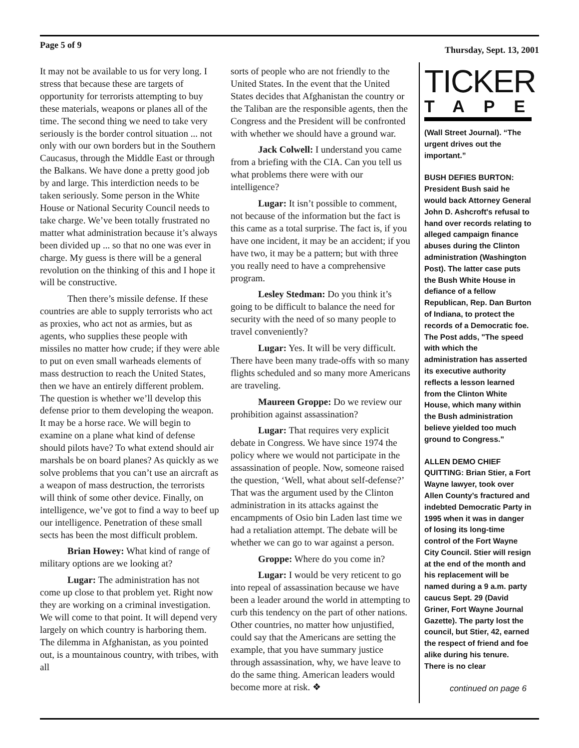Page 5 of 9 Thursday, Sept. 13, 2001
It may not be available to us for very long. I stress that because these are targets of opportunity for terrorists attempting to buy these materials, weapons or planes all of the time. The second thing we need to take very seriously is the border control situation ... not only with our own borders but in the Southern Caucasus, through the Middle East or through the Balkans. We have done a pretty good job by and large. This interdiction needs to be taken seriously. Some person in the White House or National Security Council needs to take charge. We’ve been totally frustrated no matter what administration because it’s always been divided up ... so that no one was ever in charge. My guess is there will be a general revolution on the thinking of this and I hope it will be constructive.
Then there’s missile defense. If these countries are able to supply terrorists who act as proxies, who act not as armies, but as agents, who supplies these people with missiles no matter how crude; if they were able to put on even small warheads elements of mass destruction to reach the United States, then we have an entirely different problem. The question is whether we’ll develop this defense prior to them developing the weapon. It may be a horse race. We will begin to examine on a plane what kind of defense should pilots have? To what extend should air marshals be on board planes? As quickly as we solve problems that you can’t use an aircraft as a weapon of mass destruction, the terrorists will think of some other device. Finally, on intelligence, we’ve got to find a way to beef up our intelligence. Penetration of these small sects has been the most difficult problem.
Brian Howey: What kind of range of military options are we looking at?
Lugar: The administration has not come up close to that problem yet. Right now they are working on a criminal investigation. We will come to that point. It will depend very largely on which country is harboring them. The dilemma in Afghanistan, as you pointed out, is a mountainous country, with tribes, with all
sorts of people who are not friendly to the United States. In the event that the United States decides that Afghanistan the country or the Taliban are the responsible agents, then the Congress and the President will be confronted with whether we should have a ground war.
Jack Colwell: I understand you came from a briefing with the CIA. Can you tell us what problems there were with our intelligence?
Lugar: It isn’t possible to comment, not because of the information but the fact is this came as a total surprise. The fact is, if you have one incident, it may be an accident; if you have two, it may be a pattern; but with three you really need to have a comprehensive program.
Lesley Stedman: Do you think it’s going to be difficult to balance the need for security with the need of so many people to travel conveniently?
Lugar: Yes. It will be very difficult. There have been many trade-offs with so many flights scheduled and so many more Americans are traveling.
Maureen Groppe: Do we review our prohibition against assassination?
Lugar: That requires very explicit debate in Congress. We have since 1974 the policy where we would not participate in the assassination of people. Now, someone raised the question, ‘Well, what about self-defense?’ That was the argument used by the Clinton administration in its attacks against the encampments of Osio bin Laden last time we had a retaliation attempt. The debate will be whether we can go to war against a person.
Groppe: Where do you come in?
Lugar: I would be very reticent to go into repeal of assassination because we have been a leader around the world in attempting to curb this tendency on the part of other nations. Other countries, no matter how unjustified, could say that the Americans are setting the example, that you have summary justice through assassination, why, we have leave to do the same thing. American leaders would become more at risk. ❖
TICKER
TAPE
(Wall Street Journal). “The urgent drives out the important.”
BUSH DEFIES BURTON: President Bush said he would back Attorney General John D. Ashcroft's refusal to hand over records relating to alleged campaign finance abuses during the Clinton administration (Washington Post). The latter case puts the Bush White House in defiance of a fellow Republican, Rep. Dan Burton of Indiana, to protect the records of a Democratic foe. The Post adds, "The speed with which the administration has asserted its executive authority reflects a lesson learned from the Clinton White House, which many within the Bush administration believe yielded too much ground to Congress."
ALLEN DEMO CHIEF QUITTING: Brian Stier, a Fort Wayne lawyer, took over Allen County’s fractured and indebted Democratic Party in 1995 when it was in danger of losing its long-time control of the Fort Wayne City Council. Stier will resign at the end of the month and his replacement will be named during a 9 a.m. party caucus Sept. 29 (David Griner, Fort Wayne Journal Gazette). The party lost the council, but Stier, 42, earned the respect of friend and foe alike during his tenure. There is no clear
continued on page 6